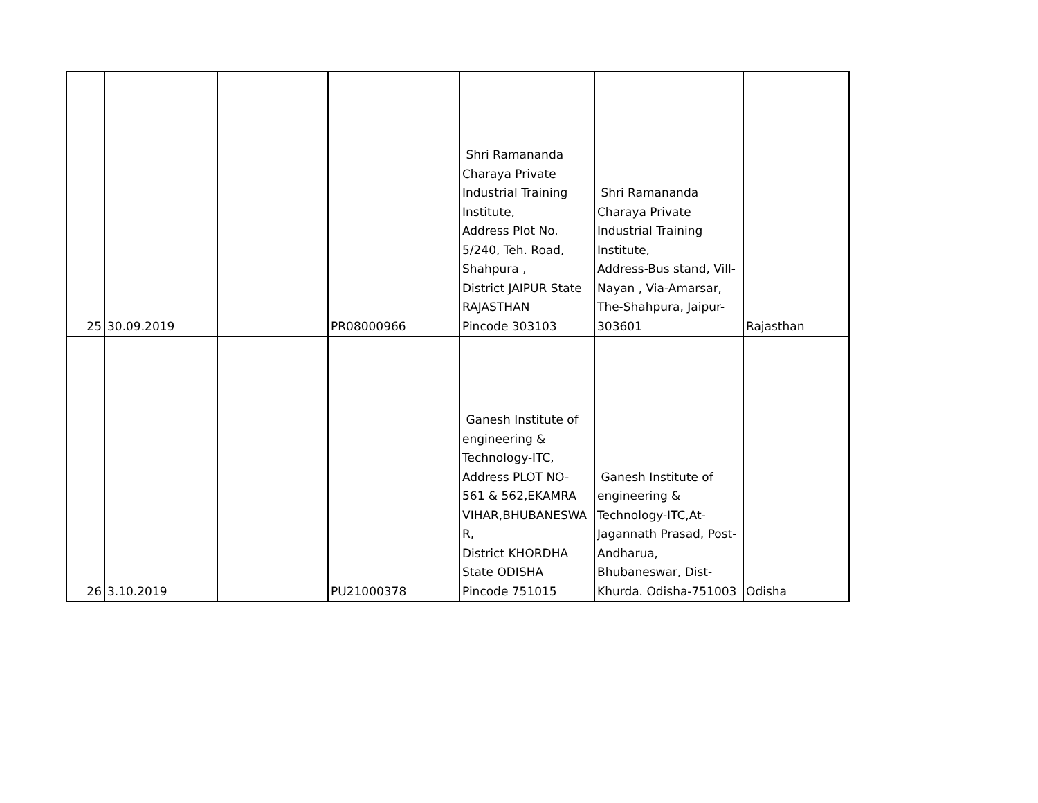| 25 | 30.09.2019 | | PR08000966 | Shri Ramananda Charaya Private Industrial Training Institute, Address Plot No. 5/240, Teh. Road, Shahpura , District JAIPUR State RAJASTHAN Pincode 303103 | Shri Ramananda Charaya Private Industrial Training Institute, Address-Bus stand, Vill- Nayan , Via-Amarsar, The-Shahpura, Jaipur- 303601 | Rajasthan |
| 26 | 3.10.2019 | | PU21000378 | Ganesh Institute of engineering & Technology-ITC, Address PLOT NO- 561 & 562,EKAMRA VIHAR,BHUBANESWA R, District KHORDHA State ODISHA Pincode 751015 | Ganesh Institute of engineering & Technology-ITC,At- Jagannath Prasad, Post- Andharua, Bhubaneswar, Dist- Khurda. Odisha-751003 | Odisha |